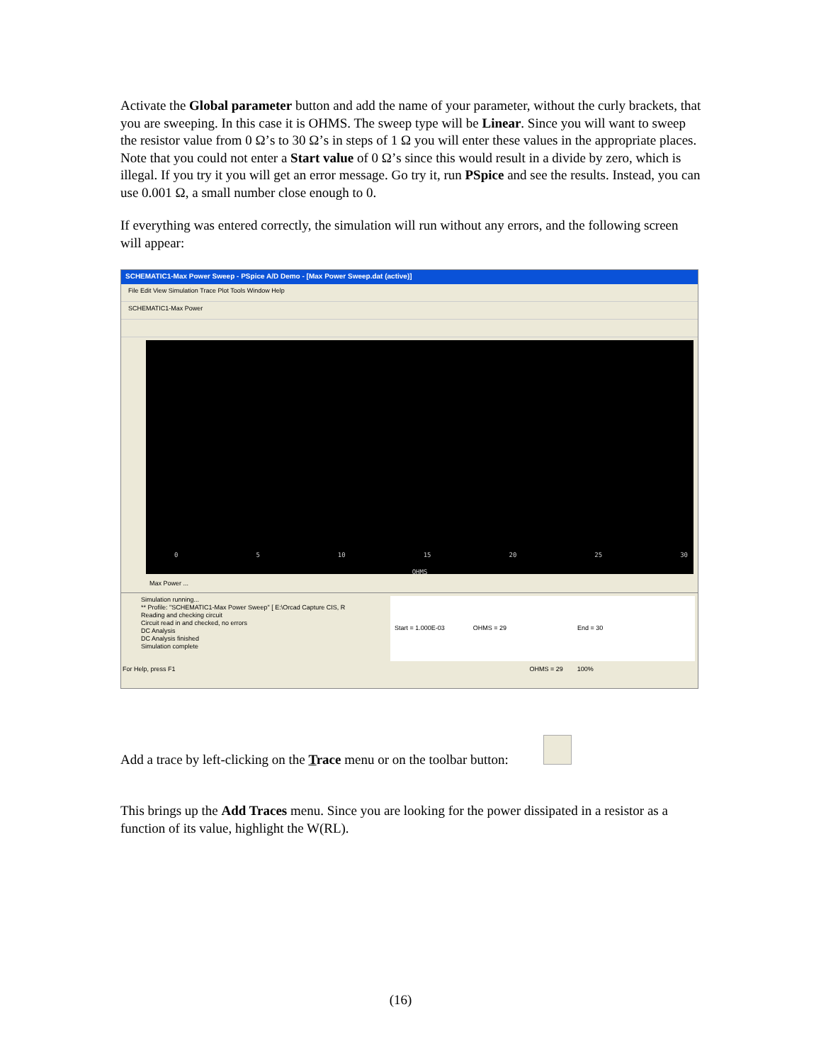Activate the Global parameter button and add the name of your parameter, without the curly brackets, that you are sweeping. In this case it is OHMS. The sweep type will be Linear. Since you will want to sweep the resistor value from 0 Ω’s to 30 Ω’s in steps of 1 Ω you will enter these values in the appropriate places. Note that you could not enter a Start value of 0 Ω’s since this would result in a divide by zero, which is illegal. If you try it you will get an error message. Go try it, run PSpice and see the results. Instead, you can use 0.001 Ω, a small number close enough to 0.
If everything was entered correctly, the simulation will run without any errors, and the following screen will appear:
SCHEMATIC1-Max Power Sweep - PSpice A/D Demo - [Max Power Sweep.dat (active)]
File Edit View Simulation Trace Plot Tools Window Help
SCHEMATIC1-Max Power
0 5 10 15 20 25 30
OHMS
Max Power ...
Simulation running...
** Profile: "SCHEMATIC1-Max Power Sweep" [ E:\Orcad Capture CIS, R
Reading and checking circuit
Circuit read in and checked, no errors
DC Analysis
DC Analysis finished
Simulation complete
Start = 1.000E-03 OHMS = 29 End = 30
For Help, press F1 OHMS = 29 100%
Add a trace by left-clicking on the Trace menu or on the toolbar button:
This brings up the Add Traces menu. Since you are looking for the power dissipated in a resistor as a function of its value, highlight the W(RL).
(16)